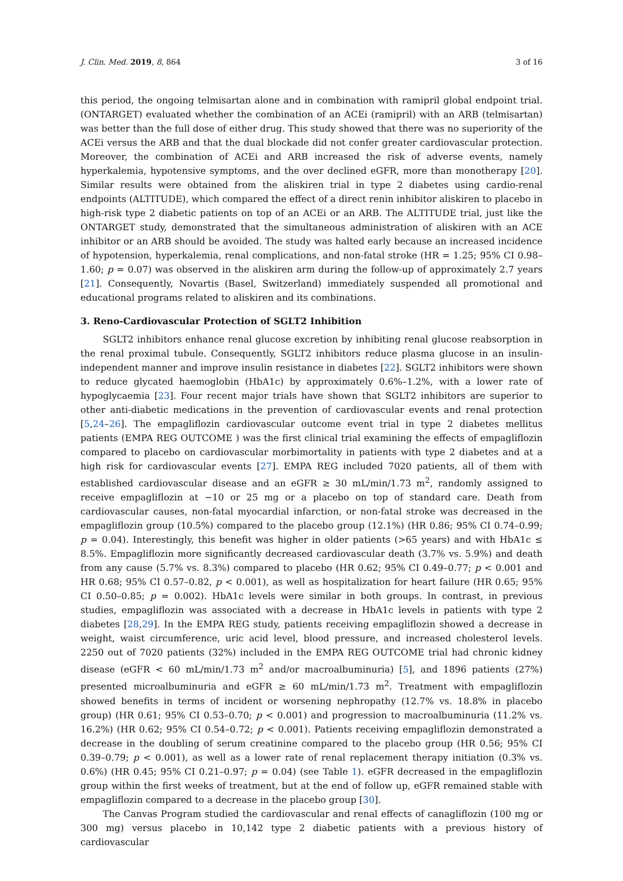J. Clin. Med. 2019, 8, 864 3 of 16
this period, the ongoing telmisartan alone and in combination with ramipril global endpoint trial. (ONTARGET) evaluated whether the combination of an ACEi (ramipril) with an ARB (telmisartan) was better than the full dose of either drug. This study showed that there was no superiority of the ACEi versus the ARB and that the dual blockade did not confer greater cardiovascular protection. Moreover, the combination of ACEi and ARB increased the risk of adverse events, namely hyperkalemia, hypotensive symptoms, and the over declined eGFR, more than monotherapy [20]. Similar results were obtained from the aliskiren trial in type 2 diabetes using cardio-renal endpoints (ALTITUDE), which compared the effect of a direct renin inhibitor aliskiren to placebo in high-risk type 2 diabetic patients on top of an ACEi or an ARB. The ALTITUDE trial, just like the ONTARGET study, demonstrated that the simultaneous administration of aliskiren with an ACE inhibitor or an ARB should be avoided. The study was halted early because an increased incidence of hypotension, hyperkalemia, renal complications, and non-fatal stroke (HR = 1.25; 95% CI 0.98–1.60; p = 0.07) was observed in the aliskiren arm during the follow-up of approximately 2.7 years [21]. Consequently, Novartis (Basel, Switzerland) immediately suspended all promotional and educational programs related to aliskiren and its combinations.
3. Reno-Cardiovascular Protection of SGLT2 Inhibition
SGLT2 inhibitors enhance renal glucose excretion by inhibiting renal glucose reabsorption in the renal proximal tubule. Consequently, SGLT2 inhibitors reduce plasma glucose in an insulin-independent manner and improve insulin resistance in diabetes [22]. SGLT2 inhibitors were shown to reduce glycated haemoglobin (HbA1c) by approximately 0.6%–1.2%, with a lower rate of hypoglycaemia [23]. Four recent major trials have shown that SGLT2 inhibitors are superior to other anti-diabetic medications in the prevention of cardiovascular events and renal protection [5,24–26]. The empagliflozin cardiovascular outcome event trial in type 2 diabetes mellitus patients (EMPA REG OUTCOME ) was the first clinical trial examining the effects of empagliflozin compared to placebo on cardiovascular morbimortality in patients with type 2 diabetes and at a high risk for cardiovascular events [27]. EMPA REG included 7020 patients, all of them with established cardiovascular disease and an eGFR ≥ 30 mL/min/1.73 m<sup>2</sup>, randomly assigned to receive empagliflozin at −10 or 25 mg or a placebo on top of standard care. Death from cardiovascular causes, non-fatal myocardial infarction, or non-fatal stroke was decreased in the empagliflozin group (10.5%) compared to the placebo group (12.1%) (HR 0.86; 95% CI 0.74–0.99; p = 0.04). Interestingly, this benefit was higher in older patients (>65 years) and with HbA1c ≤ 8.5%. Empagliflozin more significantly decreased cardiovascular death (3.7% vs. 5.9%) and death from any cause (5.7% vs. 8.3%) compared to placebo (HR 0.62; 95% CI 0.49–0.77; p < 0.001 and HR 0.68; 95% CI 0.57–0.82, p < 0.001), as well as hospitalization for heart failure (HR 0.65; 95% CI 0.50–0.85; p = 0.002). HbA1c levels were similar in both groups. In contrast, in previous studies, empagliflozin was associated with a decrease in HbA1c levels in patients with type 2 diabetes [28,29]. In the EMPA REG study, patients receiving empagliflozin showed a decrease in weight, waist circumference, uric acid level, blood pressure, and increased cholesterol levels. 2250 out of 7020 patients (32%) included in the EMPA REG OUTCOME trial had chronic kidney disease (eGFR < 60 mL/min/1.73 m<sup>2</sup> and/or macroalbuminuria) [5], and 1896 patients (27%) presented microalbuminuria and eGFR ≥ 60 mL/min/1.73 m<sup>2</sup>. Treatment with empagliflozin showed benefits in terms of incident or worsening nephropathy (12.7% vs. 18.8% in placebo group) (HR 0.61; 95% CI 0.53–0.70; p < 0.001) and progression to macroalbuminuria (11.2% vs. 16.2%) (HR 0.62; 95% CI 0.54–0.72; p < 0.001). Patients receiving empagliflozin demonstrated a decrease in the doubling of serum creatinine compared to the placebo group (HR 0.56; 95% CI 0.39–0.79; p < 0.001), as well as a lower rate of renal replacement therapy initiation (0.3% vs. 0.6%) (HR 0.45; 95% CI 0.21–0.97; p = 0.04) (see Table 1). eGFR decreased in the empagliflozin group within the first weeks of treatment, but at the end of follow up, eGFR remained stable with empagliflozin compared to a decrease in the placebo group [30].
The Canvas Program studied the cardiovascular and renal effects of canagliflozin (100 mg or 300 mg) versus placebo in 10,142 type 2 diabetic patients with a previous history of cardiovascular